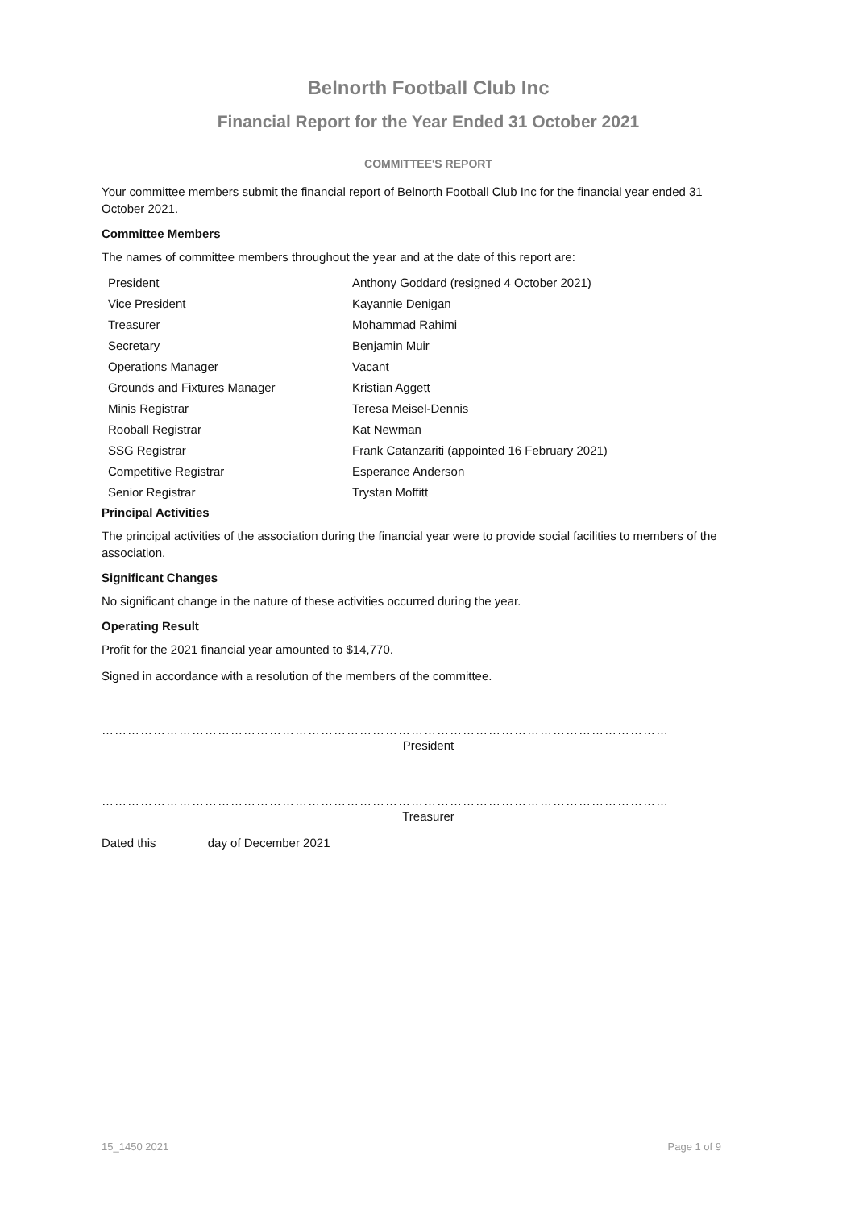Belnorth Football Club Inc
Financial Report for the Year Ended 31 October 2021
COMMITTEE'S REPORT
Your committee members submit the financial report of Belnorth Football Club Inc for the financial year ended 31 October 2021.
Committee Members
The names of committee members throughout the year and at the date of this report are:
| President | Anthony Goddard (resigned 4 October 2021) |
| Vice President | Kayannie Denigan |
| Treasurer | Mohammad Rahimi |
| Secretary | Benjamin Muir |
| Operations Manager | Vacant |
| Grounds and Fixtures Manager | Kristian Aggett |
| Minis Registrar | Teresa Meisel-Dennis |
| Rooball Registrar | Kat Newman |
| SSG Registrar | Frank Catanzariti (appointed 16 February 2021) |
| Competitive Registrar | Esperance Anderson |
| Senior Registrar | Trystan Moffitt |
Principal Activities
The principal activities of the association during the financial year were to provide social facilities to members of the association.
Significant Changes
No significant change in the nature of these activities occurred during the year.
Operating Result
Profit for the 2021 financial year amounted to $14,770.
Signed in accordance with a resolution of the members of the committee.
……………………………………………………………………………………………………………………
President
……………………………………………………………………………………………………………………
Treasurer
Dated this day of December 2021
15_1450 2021 Page 1 of 9